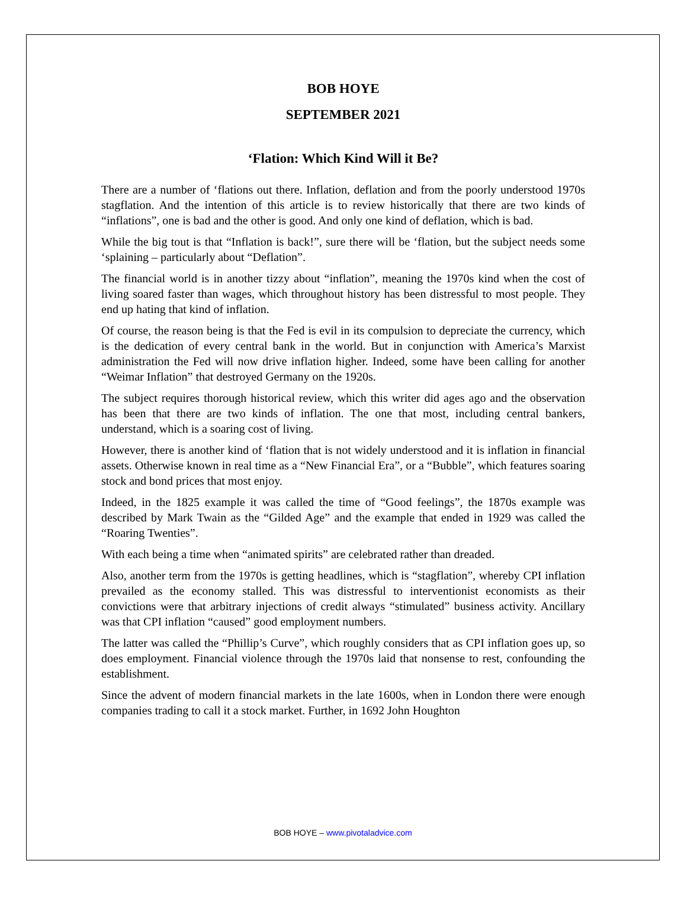BOB HOYE
SEPTEMBER 2021
‘Flation: Which Kind Will it Be?
There are a number of ‘flations out there. Inflation, deflation and from the poorly understood 1970s stagflation. And the intention of this article is to review historically that there are two kinds of “inflations”, one is bad and the other is good. And only one kind of deflation, which is bad.
While the big tout is that “Inflation is back!”, sure there will be ‘flation, but the subject needs some ‘splaining – particularly about “Deflation”.
The financial world is in another tizzy about “inflation”, meaning the 1970s kind when the cost of living soared faster than wages, which throughout history has been distressful to most people. They end up hating that kind of inflation.
Of course, the reason being is that the Fed is evil in its compulsion to depreciate the currency, which is the dedication of every central bank in the world. But in conjunction with America’s Marxist administration the Fed will now drive inflation higher. Indeed, some have been calling for another “Weimar Inflation” that destroyed Germany on the 1920s.
The subject requires thorough historical review, which this writer did ages ago and the observation has been that there are two kinds of inflation. The one that most, including central bankers, understand, which is a soaring cost of living.
However, there is another kind of ‘flation that is not widely understood and it is inflation in financial assets. Otherwise known in real time as a “New Financial Era”, or a “Bubble”, which features soaring stock and bond prices that most enjoy.
Indeed, in the 1825 example it was called the time of “Good feelings”, the 1870s example was described by Mark Twain as the “Gilded Age” and the example that ended in 1929 was called the “Roaring Twenties”.
With each being a time when “animated spirits” are celebrated rather than dreaded.
Also, another term from the 1970s is getting headlines, which is “stagflation”, whereby CPI inflation prevailed as the economy stalled. This was distressful to interventionist economists as their convictions were that arbitrary injections of credit always “stimulated” business activity. Ancillary was that CPI inflation “caused” good employment numbers.
The latter was called the “Phillip’s Curve”, which roughly considers that as CPI inflation goes up, so does employment. Financial violence through the 1970s laid that nonsense to rest, confounding the establishment.
Since the advent of modern financial markets in the late 1600s, when in London there were enough companies trading to call it a stock market. Further, in 1692 John Houghton
BOB HOYE – www.pivotaladvice.com